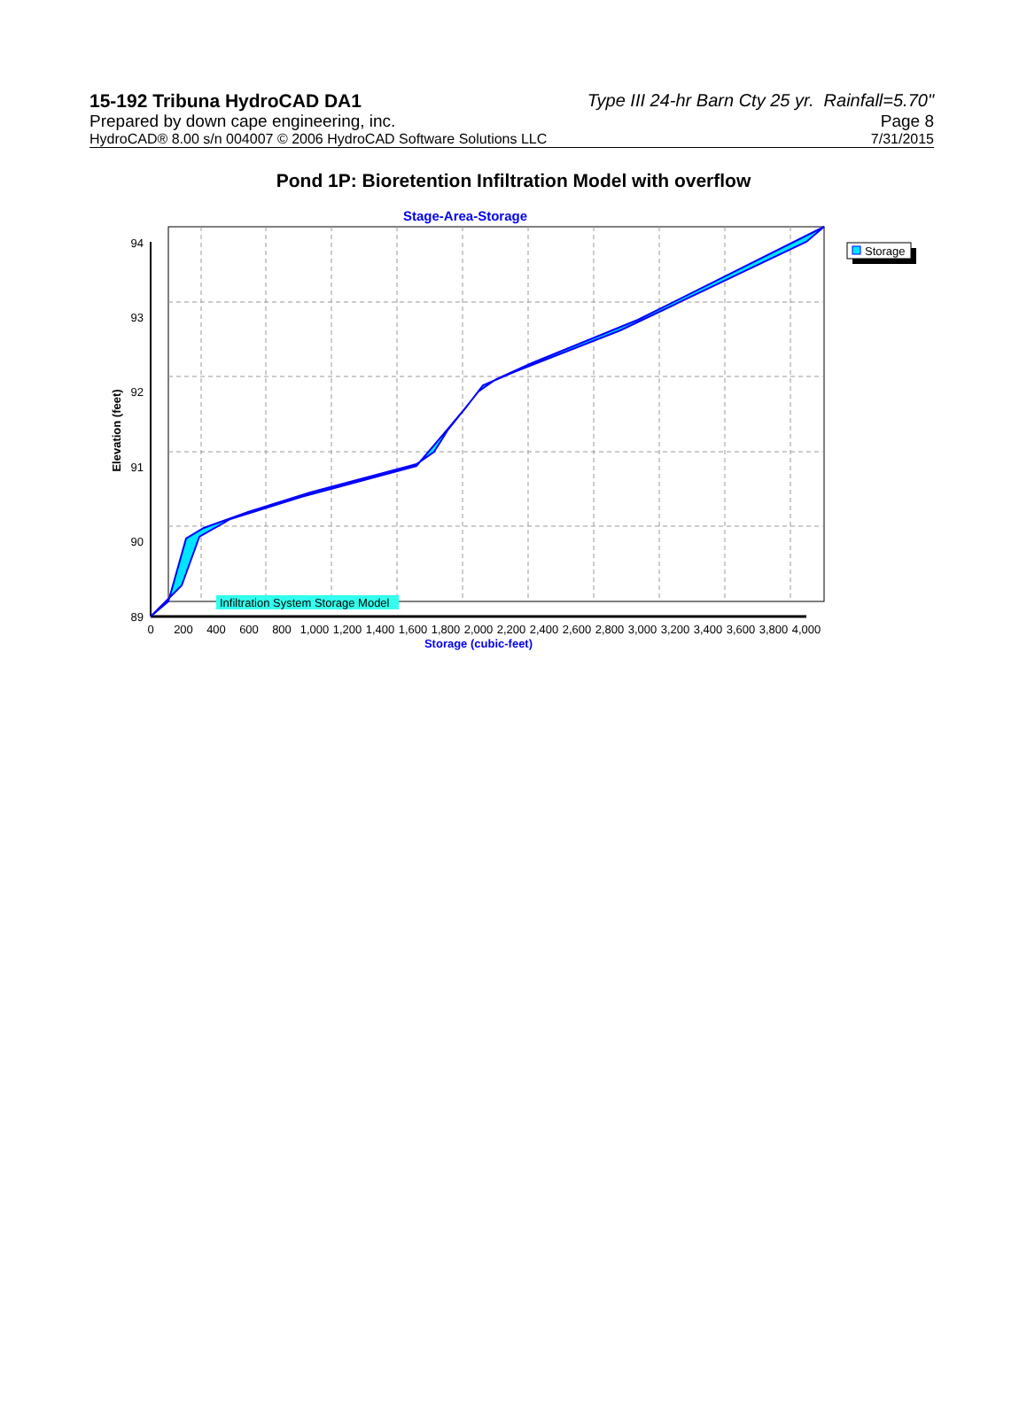15-192 Tribuna HydroCAD DA1 Type III 24-hr Barn Cty 25 yr. Rainfall=5.70"
Prepared by down cape engineering, inc. Page 8
HydroCAD® 8.00 s/n 004007 © 2006 HydroCAD Software Solutions LLC 7/31/2015
Pond 1P: Bioretention Infiltration Model with overflow
Stage-Area-Storage
94
93
92
91
90
89
Elevation (feet)
0
200
400
600
800
1,000
1,200
1,400
1,600
1,800
2,000
2,200
2,400
2,600
2,800
3,000
3,200
3,400
3,600
3,800
4,000
Storage (cubic-feet)
Infiltration System Storage Model
Storage